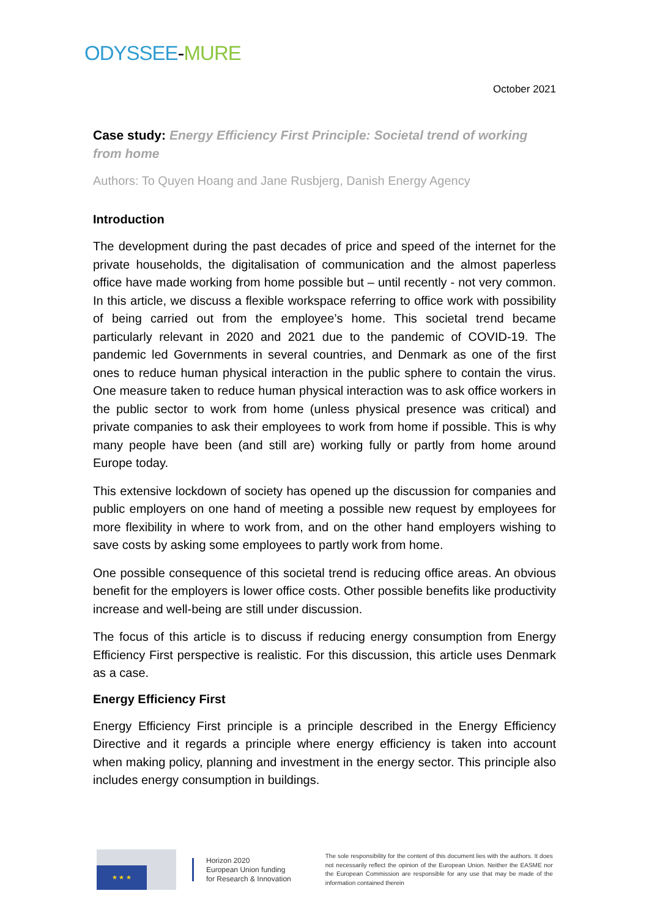ODYSSEE-MURE
October 2021
Case study: Energy Efficiency First Principle: Societal trend of working from home
Authors: To Quyen Hoang and Jane Rusbjerg, Danish Energy Agency
Introduction
The development during the past decades of price and speed of the internet for the private households, the digitalisation of communication and the almost paperless office have made working from home possible but – until recently - not very common. In this article, we discuss a flexible workspace referring to office work with possibility of being carried out from the employee’s home. This societal trend became particularly relevant in 2020 and 2021 due to the pandemic of COVID-19. The pandemic led Governments in several countries, and Denmark as one of the first ones to reduce human physical interaction in the public sphere to contain the virus. One measure taken to reduce human physical interaction was to ask office workers in the public sector to work from home (unless physical presence was critical) and private companies to ask their employees to work from home if possible. This is why many people have been (and still are) working fully or partly from home around Europe today.
This extensive lockdown of society has opened up the discussion for companies and public employers on one hand of meeting a possible new request by employees for more flexibility in where to work from, and on the other hand employers wishing to save costs by asking some employees to partly work from home.
One possible consequence of this societal trend is reducing office areas. An obvious benefit for the employers is lower office costs. Other possible benefits like productivity increase and well-being are still under discussion.
The focus of this article is to discuss if reducing energy consumption from Energy Efficiency First perspective is realistic. For this discussion, this article uses Denmark as a case.
Energy Efficiency First
Energy Efficiency First principle is a principle described in the Energy Efficiency Directive and it regards a principle where energy efficiency is taken into account when making policy, planning and investment in the energy sector. This principle also includes energy consumption in buildings.
★ ★ ★
Horizon 2020
European Union funding
for Research & Innovation
The sole responsibility for the content of this document lies with the authors. It does not necessarily reflect the opinion of the European Union. Neither the EASME nor the European Commission are responsible for any use that may be made of the information contained therein